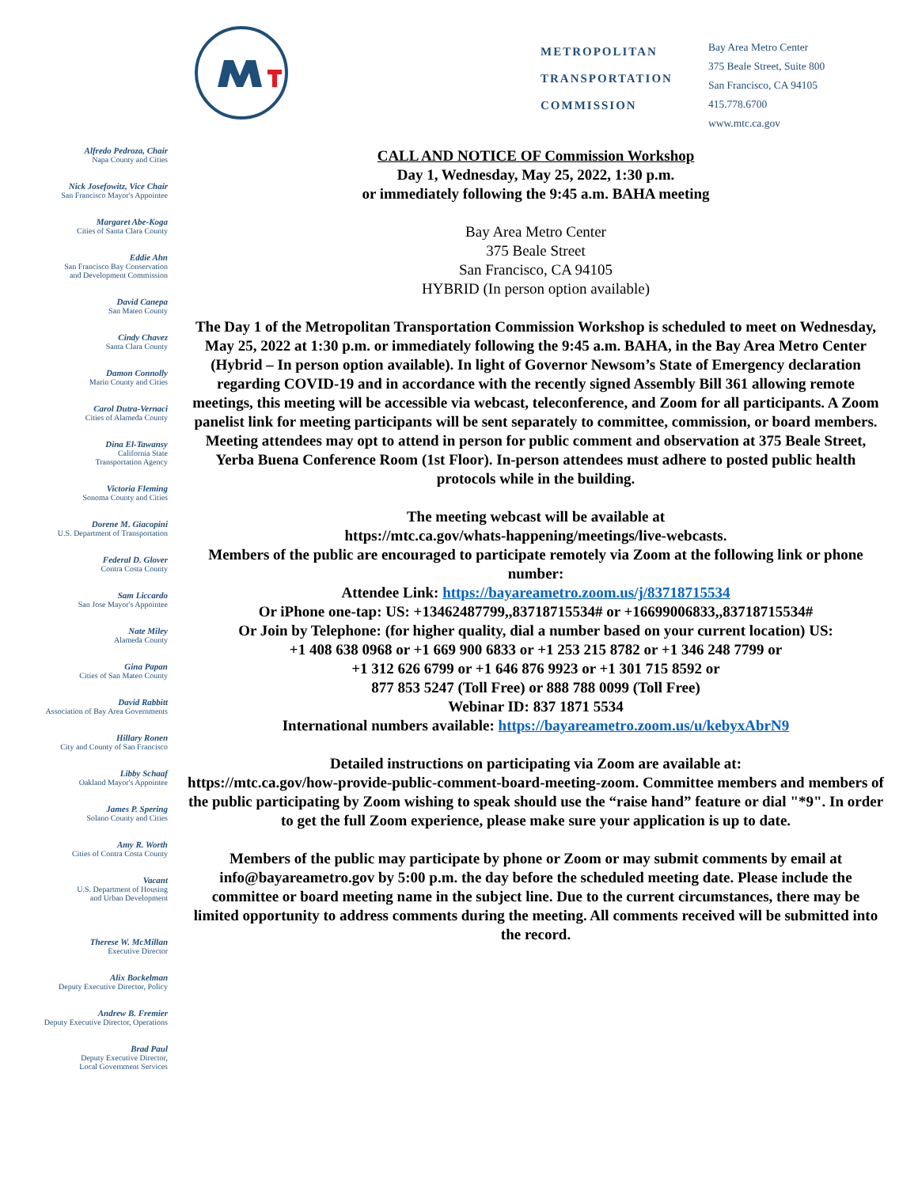METROPOLITAN
TRANSPORTATION
COMMISSION
Bay Area Metro Center
375 Beale Street, Suite 800
San Francisco, CA 94105
415.778.6700
www.mtc.ca.gov
Alfredo Pedroza, Chair
Napa County and Cities
Nick Josefowitz, Vice Chair
San Francisco Mayor's Appointee
Margaret Abe-Koga
Cities of Santa Clara County
Eddie Ahn
San Francisco Bay Conservation
and Development Commission
David Canepa
San Mateo County
Cindy Chavez
Santa Clara County
Damon Connolly
Marin County and Cities
Carol Dutra-Vernaci
Cities of Alameda County
Dina El-Tawansy
California State
Transportation Agency
Victoria Fleming
Sonoma County and Cities
Dorene M. Giacopini
U.S. Department of Transportation
Federal D. Glover
Contra Costa County
Sam Liccardo
San Jose Mayor's Appointee
Nate Miley
Alameda County
Gina Papan
Cities of San Mateo County
David Rabbitt
Association of Bay Area Governments
Hillary Ronen
City and County of San Francisco
Libby Schaaf
Oakland Mayor's Appointee
James P. Spering
Solano County and Cities
Amy R. Worth
Cities of Contra Costa County
Vacant
U.S. Department of Housing
and Urban Development
Therese W. McMillan
Executive Director
Alix Bockelman
Deputy Executive Director, Policy
Andrew B. Fremier
Deputy Executive Director, Operations
Brad Paul
Deputy Executive Director,
Local Government Services
CALL AND NOTICE OF Commission Workshop
Day 1, Wednesday, May 25, 2022, 1:30 p.m.
or immediately following the 9:45 a.m. BAHA meeting
Bay Area Metro Center
375 Beale Street
San Francisco, CA 94105
HYBRID (In person option available)
The Day 1 of the Metropolitan Transportation Commission Workshop is scheduled to meet on Wednesday, May 25, 2022 at 1:30 p.m. or immediately following the 9:45 a.m. BAHA, in the Bay Area Metro Center (Hybrid – In person option available). In light of Governor Newsom’s State of Emergency declaration regarding COVID-19 and in accordance with the recently signed Assembly Bill 361 allowing remote meetings, this meeting will be accessible via webcast, teleconference, and Zoom for all participants. A Zoom panelist link for meeting participants will be sent separately to committee, commission, or board members.
Meeting attendees may opt to attend in person for public comment and observation at 375 Beale Street, Yerba Buena Conference Room (1st Floor). In-person attendees must adhere to posted public health protocols while in the building.
The meeting webcast will be available at
https://mtc.ca.gov/whats-happening/meetings/live-webcasts.
Members of the public are encouraged to participate remotely via Zoom at the following link or phone number:
Attendee Link: https://bayareametro.zoom.us/j/83718715534
Or iPhone one-tap: US: +13462487799,,83718715534# or +16699006833,,83718715534#
Or Join by Telephone: (for higher quality, dial a number based on your current location) US:
+1 408 638 0968 or +1 669 900 6833 or +1 253 215 8782 or +1 346 248 7799 or
+1 312 626 6799 or +1 646 876 9923 or +1 301 715 8592 or
877 853 5247 (Toll Free) or 888 788 0099 (Toll Free)
Webinar ID: 837 1871 5534
International numbers available: https://bayareametro.zoom.us/u/kebyxAbrN9
Detailed instructions on participating via Zoom are available at:
https://mtc.ca.gov/how-provide-public-comment-board-meeting-zoom. Committee members and members of the public participating by Zoom wishing to speak should use the “raise hand” feature or dial "*9". In order to get the full Zoom experience, please make sure your application is up to date.
Members of the public may participate by phone or Zoom or may submit comments by email at info@bayareametro.gov by 5:00 p.m. the day before the scheduled meeting date. Please include the committee or board meeting name in the subject line. Due to the current circumstances, there may be limited opportunity to address comments during the meeting. All comments received will be submitted into the record.